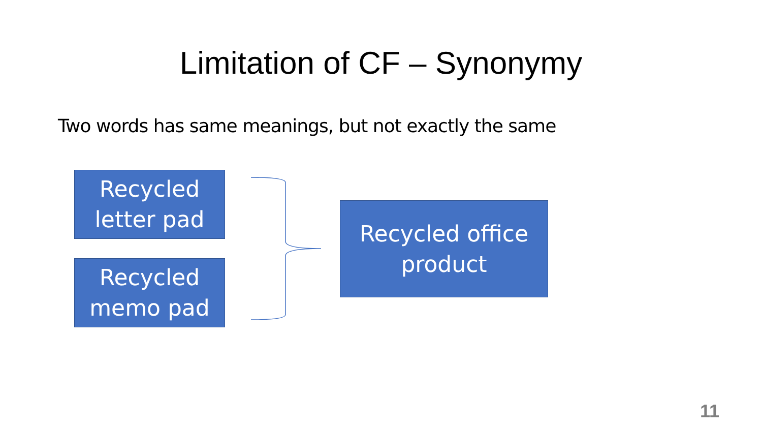Limitation of CF – Synonymy
Two words has same meanings, but not exactly the same
Recycled
letter pad
Recycled
memo pad
Recycled office
product
11